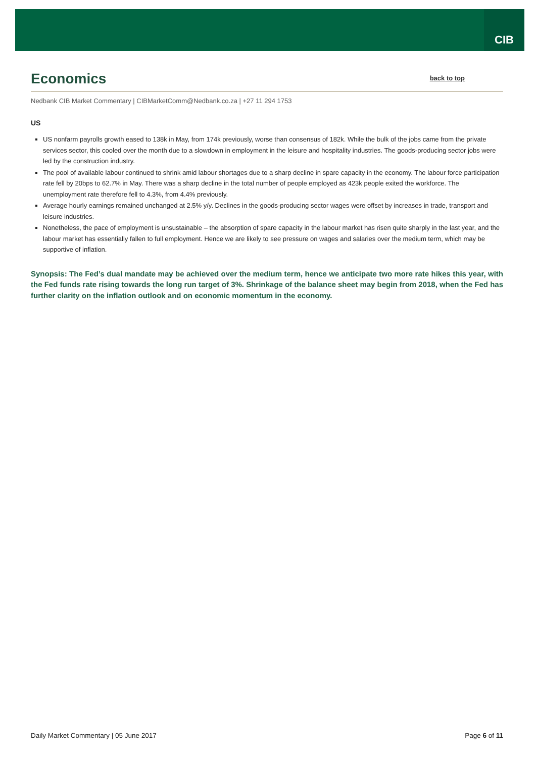CIB
Economics
back to top
Nedbank CIB Market Commentary | CIBMarketComm@Nedbank.co.za | +27 11 294 1753
US
US nonfarm payrolls growth eased to 138k in May, from 174k previously, worse than consensus of 182k. While the bulk of the jobs came from the private services sector, this cooled over the month due to a slowdown in employment in the leisure and hospitality industries. The goods-producing sector jobs were led by the construction industry.
The pool of available labour continued to shrink amid labour shortages due to a sharp decline in spare capacity in the economy. The labour force participation rate fell by 20bps to 62.7% in May. There was a sharp decline in the total number of people employed as 423k people exited the workforce. The unemployment rate therefore fell to 4.3%, from 4.4% previously.
Average hourly earnings remained unchanged at 2.5% y/y. Declines in the goods-producing sector wages were offset by increases in trade, transport and leisure industries.
Nonetheless, the pace of employment is unsustainable – the absorption of spare capacity in the labour market has risen quite sharply in the last year, and the labour market has essentially fallen to full employment. Hence we are likely to see pressure on wages and salaries over the medium term, which may be supportive of inflation.
Synopsis: The Fed’s dual mandate may be achieved over the medium term, hence we anticipate two more rate hikes this year, with the Fed funds rate rising towards the long run target of 3%. Shrinkage of the balance sheet may begin from 2018, when the Fed has further clarity on the inflation outlook and on economic momentum in the economy.
Daily Market Commentary | 05 June 2017 Page 6 of 11